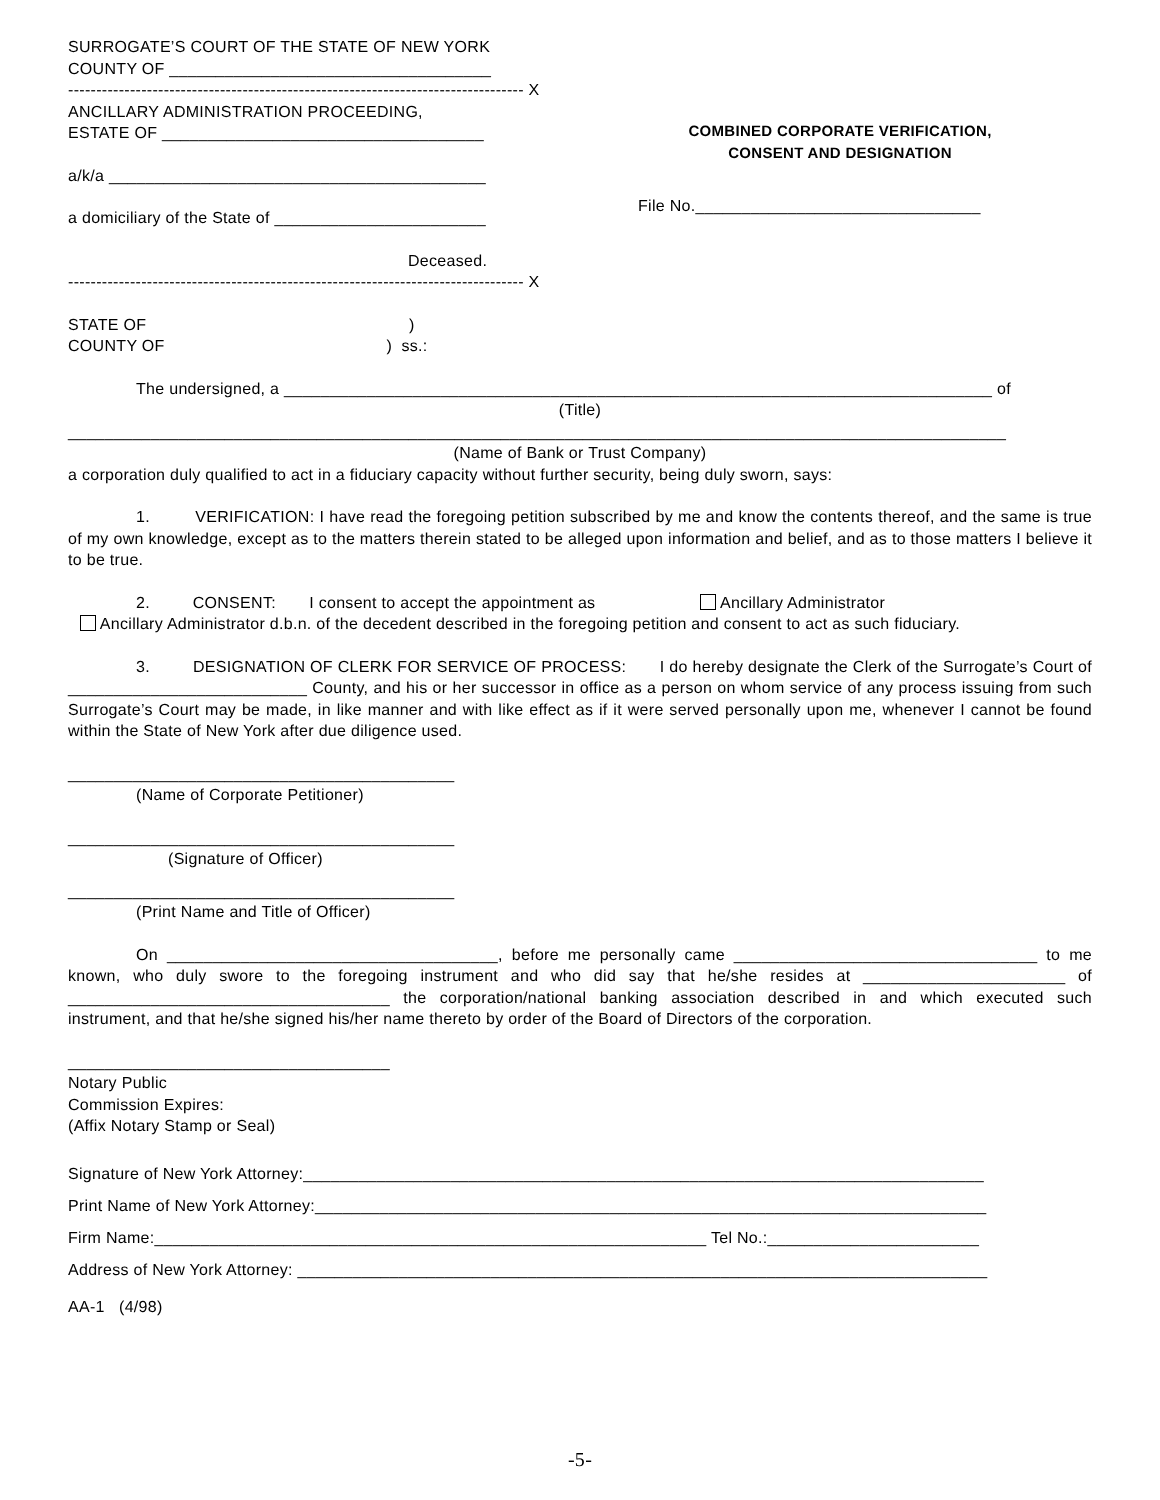SURROGATE’S COURT OF THE STATE OF NEW YORK
COUNTY OF ___________________________________
--------------------------------------------------------------------------------- X
ANCILLARY ADMINISTRATION PROCEEDING,
ESTATE OF ___________________________________
a/k/a _________________________________________
a domiciliary of the State of _______________________
Deceased.
--------------------------------------------------------------------------------- X
COMBINED CORPORATE VERIFICATION,
CONSENT AND DESIGNATION
File No._______________________________
STATE OF )
COUNTY OF ) ss.:
The undersigned, a _____________________________________________________________________________ of
(Title)
______________________________________________________________________________________________________
(Name of Bank or Trust Company)
a corporation duly qualified to act in a fiduciary capacity without further security, being duly sworn, says:
1. VERIFICATION: I have read the foregoing petition subscribed by me and know the contents thereof, and the same is true of my own knowledge, except as to the matters therein stated to be alleged upon information and belief, and as to those matters I believe it to be true.
2. CONSENT: I consent to accept the appointment as Ancillary Administrator
Ancillary Administrator d.b.n. of the decedent described in the foregoing petition and consent to act as such fiduciary.
3. DESIGNATION OF CLERK FOR SERVICE OF PROCESS: I do hereby designate the Clerk of the Surrogate’s Court of __________________________ County, and his or her successor in office as a person on whom service of any process issuing from such Surrogate’s Court may be made, in like manner and with like effect as if it were served personally upon me, whenever I cannot be found within the State of New York after due diligence used.
__________________________________________
(Name of Corporate Petitioner)
__________________________________________
(Signature of Officer)
__________________________________________
(Print Name and Title of Officer)
On ____________________________________, before me personally came _________________________________ to me known, who duly swore to the foregoing instrument and who did say that he/she resides at ______________________ of ___________________________________ the corporation/national banking association described in and which executed such instrument, and that he/she signed his/her name thereto by order of the Board of Directors of the corporation.
___________________________________
Notary Public
Commission Expires:
(Affix Notary Stamp or Seal)
Signature of New York Attorney:__________________________________________________________________________
Print Name of New York Attorney:_________________________________________________________________________
Firm Name:____________________________________________________________ Tel No.:_______________________
Address of New York Attorney: ___________________________________________________________________________
AA-1 (4/98)
-5-